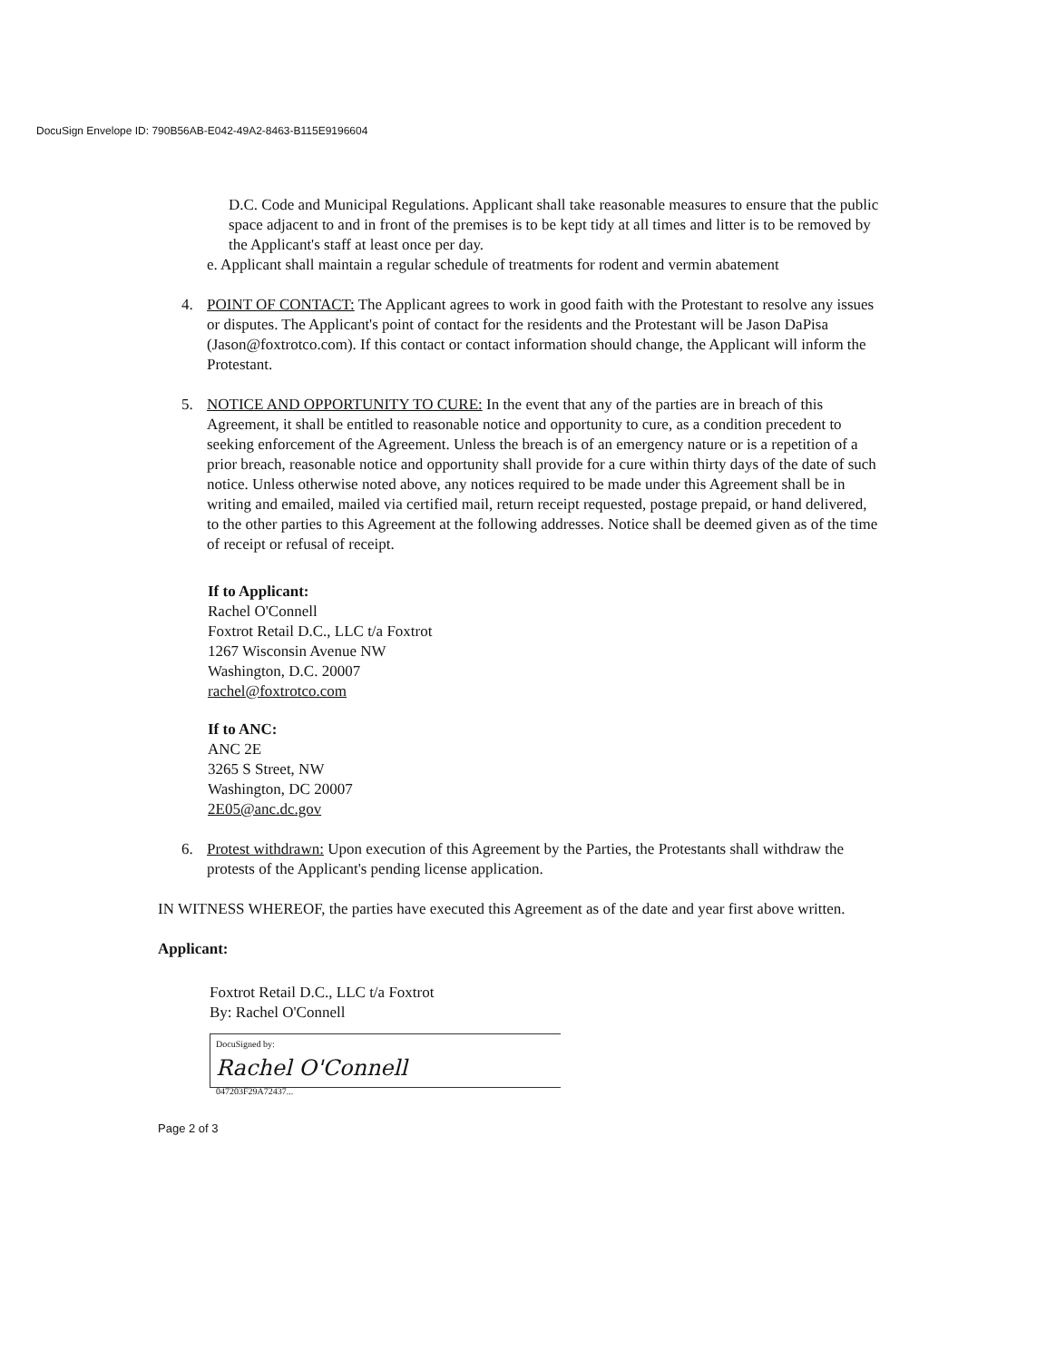DocuSign Envelope ID: 790B56AB-E042-49A2-8463-B115E9196604
D.C. Code and Municipal Regulations. Applicant shall take reasonable measures to ensure that the public space adjacent to and in front of the premises is to be kept tidy at all times and litter is to be removed by the Applicant's staff at least once per day.
e. Applicant shall maintain a regular schedule of treatments for rodent and vermin abatement
4. POINT OF CONTACT: The Applicant agrees to work in good faith with the Protestant to resolve any issues or disputes. The Applicant's point of contact for the residents and the Protestant will be Jason DaPisa (Jason@foxtrotco.com). If this contact or contact information should change, the Applicant will inform the Protestant.
5. NOTICE AND OPPORTUNITY TO CURE: In the event that any of the parties are in breach of this Agreement, it shall be entitled to reasonable notice and opportunity to cure, as a condition precedent to seeking enforcement of the Agreement. Unless the breach is of an emergency nature or is a repetition of a prior breach, reasonable notice and opportunity shall provide for a cure within thirty days of the date of such notice. Unless otherwise noted above, any notices required to be made under this Agreement shall be in writing and emailed, mailed via certified mail, return receipt requested, postage prepaid, or hand delivered, to the other parties to this Agreement at the following addresses. Notice shall be deemed given as of the time of receipt or refusal of receipt.
If to Applicant:
Rachel O'Connell
Foxtrot Retail D.C., LLC t/a Foxtrot
1267 Wisconsin Avenue NW
Washington, D.C. 20007
rachel@foxtrotco.com
If to ANC:
ANC 2E
3265 S Street, NW
Washington, DC 20007
2E05@anc.dc.gov
6. Protest withdrawn: Upon execution of this Agreement by the Parties, the Protestants shall withdraw the protests of the Applicant's pending license application.
IN WITNESS WHEREOF, the parties have executed this Agreement as of the date and year first above written.
Applicant:
Foxtrot Retail D.C., LLC t/a Foxtrot
By: Rachel O'Connell
DocuSigned by:
Rachel O'Connell
047203F29A72437...
Page 2 of 3